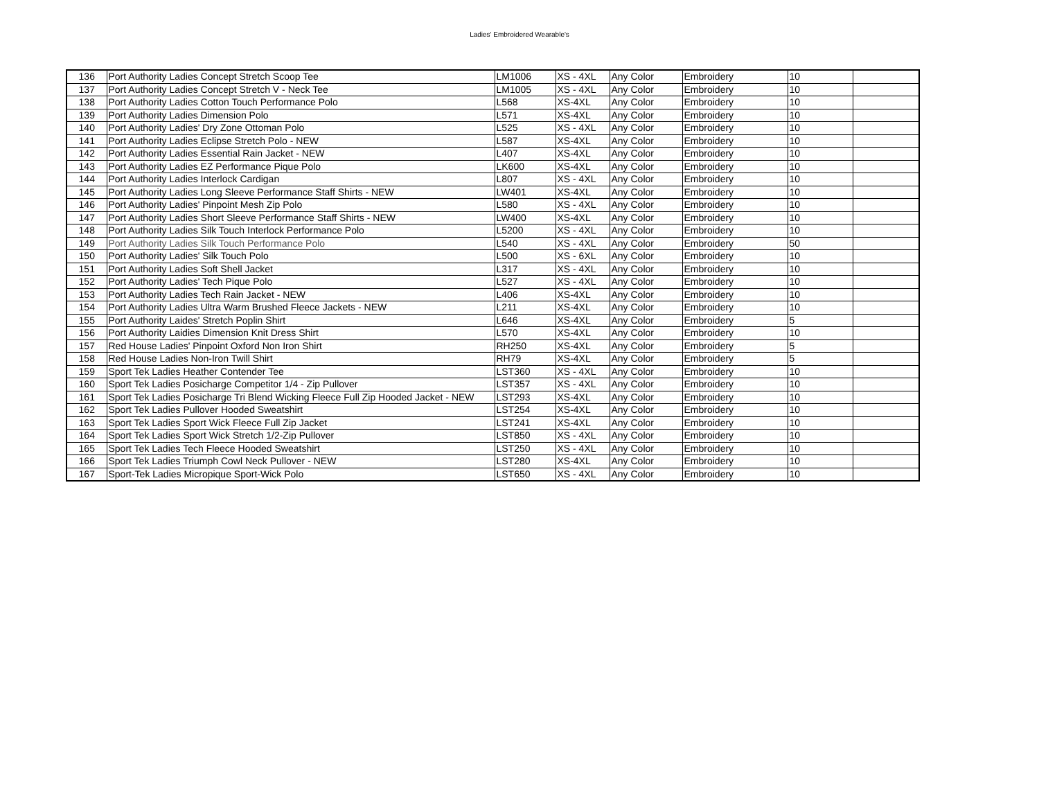Ladies' Embroidered Wearable's
| 136 | Port Authority Ladies Concept Stretch Scoop Tee | LM1006 | XS - 4XL | Any Color | Embroidery | 10 | |
| 137 | Port Authority Ladies Concept Stretch V - Neck Tee | LM1005 | XS - 4XL | Any Color | Embroidery | 10 | |
| 138 | Port Authority Ladies Cotton Touch Performance Polo | L568 | XS-4XL | Any Color | Embroidery | 10 | |
| 139 | Port Authority Ladies Dimension Polo | L571 | XS-4XL | Any Color | Embroidery | 10 | |
| 140 | Port Authority Ladies' Dry Zone Ottoman Polo | L525 | XS - 4XL | Any Color | Embroidery | 10 | |
| 141 | Port Authority Ladies Eclipse Stretch Polo - NEW | L587 | XS-4XL | Any Color | Embroidery | 10 | |
| 142 | Port Authority Ladies Essential Rain Jacket - NEW | L407 | XS-4XL | Any Color | Embroidery | 10 | |
| 143 | Port Authority Ladies EZ Performance Pique Polo | LK600 | XS-4XL | Any Color | Embroidery | 10 | |
| 144 | Port Authority Ladies Interlock Cardigan | L807 | XS - 4XL | Any Color | Embroidery | 10 | |
| 145 | Port Authority Ladies Long Sleeve Performance Staff Shirts - NEW | LW401 | XS-4XL | Any Color | Embroidery | 10 | |
| 146 | Port Authority Ladies' Pinpoint Mesh Zip Polo | L580 | XS - 4XL | Any Color | Embroidery | 10 | |
| 147 | Port Authority Ladies Short Sleeve Performance Staff Shirts - NEW | LW400 | XS-4XL | Any Color | Embroidery | 10 | |
| 148 | Port Authority Ladies Silk Touch Interlock Performance Polo | L5200 | XS - 4XL | Any Color | Embroidery | 10 | |
| 149 | Port Authority Ladies Silk Touch Performance Polo | L540 | XS - 4XL | Any Color | Embroidery | 50 | |
| 150 | Port Authority Ladies' Silk Touch Polo | L500 | XS - 6XL | Any Color | Embroidery | 10 | |
| 151 | Port Authority Ladies Soft Shell Jacket | L317 | XS - 4XL | Any Color | Embroidery | 10 | |
| 152 | Port Authority Ladies' Tech Pique Polo | L527 | XS - 4XL | Any Color | Embroidery | 10 | |
| 153 | Port Authority Ladies Tech Rain Jacket - NEW | L406 | XS-4XL | Any Color | Embroidery | 10 | |
| 154 | Port Authority Ladies Ultra Warm Brushed Fleece Jackets - NEW | L211 | XS-4XL | Any Color | Embroidery | 10 | |
| 155 | Port Authority Laides' Stretch Poplin Shirt | L646 | XS-4XL | Any Color | Embroidery | 5 | |
| 156 | Port Authority Laidies Dimension Knit Dress Shirt | L570 | XS-4XL | Any Color | Embroidery | 10 | |
| 157 | Red House Ladies' Pinpoint Oxford Non Iron Shirt | RH250 | XS-4XL | Any Color | Embroidery | 5 | |
| 158 | Red House Ladies Non-Iron Twill Shirt | RH79 | XS-4XL | Any Color | Embroidery | 5 | |
| 159 | Sport Tek Ladies Heather Contender Tee | LST360 | XS - 4XL | Any Color | Embroidery | 10 | |
| 160 | Sport Tek Ladies Posicharge Competitor 1/4 - Zip Pullover | LST357 | XS - 4XL | Any Color | Embroidery | 10 | |
| 161 | Sport Tek Ladies Posicharge Tri Blend Wicking Fleece Full Zip Hooded Jacket - NEW | LST293 | XS-4XL | Any Color | Embroidery | 10 | |
| 162 | Sport Tek Ladies Pullover Hooded Sweatshirt | LST254 | XS-4XL | Any Color | Embroidery | 10 | |
| 163 | Sport Tek Ladies Sport Wick Fleece Full Zip Jacket | LST241 | XS-4XL | Any Color | Embroidery | 10 | |
| 164 | Sport Tek Ladies Sport Wick Stretch 1/2-Zip Pullover | LST850 | XS - 4XL | Any Color | Embroidery | 10 | |
| 165 | Sport Tek Ladies Tech Fleece Hooded Sweatshirt | LST250 | XS - 4XL | Any Color | Embroidery | 10 | |
| 166 | Sport Tek Ladies Triumph Cowl Neck Pullover - NEW | LST280 | XS-4XL | Any Color | Embroidery | 10 | |
| 167 | Sport-Tek Ladies Micropique Sport-Wick Polo | LST650 | XS - 4XL | Any Color | Embroidery | 10 | |